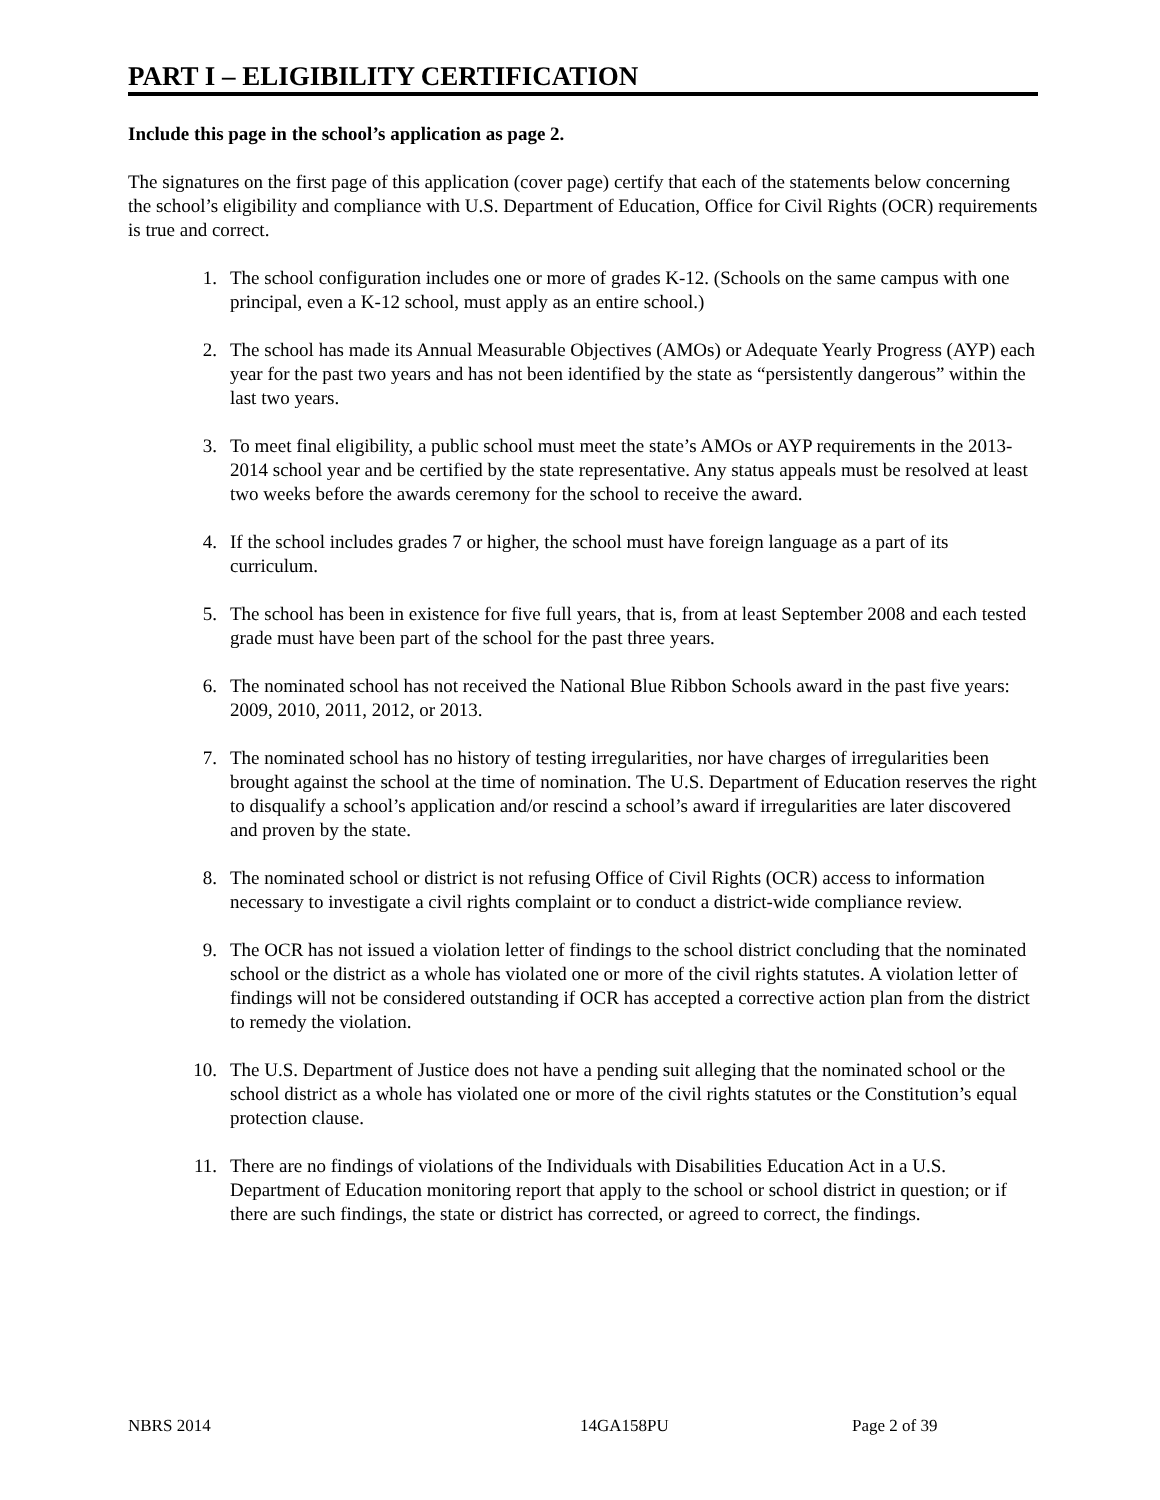PART I – ELIGIBILITY CERTIFICATION
Include this page in the school’s application as page 2.
The signatures on the first page of this application (cover page) certify that each of the statements below concerning the school’s eligibility and compliance with U.S. Department of Education, Office for Civil Rights (OCR) requirements is true and correct.
1. The school configuration includes one or more of grades K-12. (Schools on the same campus with one principal, even a K-12 school, must apply as an entire school.)
2. The school has made its Annual Measurable Objectives (AMOs) or Adequate Yearly Progress (AYP) each year for the past two years and has not been identified by the state as “persistently dangerous” within the last two years.
3. To meet final eligibility, a public school must meet the state’s AMOs or AYP requirements in the 2013-2014 school year and be certified by the state representative. Any status appeals must be resolved at least two weeks before the awards ceremony for the school to receive the award.
4. If the school includes grades 7 or higher, the school must have foreign language as a part of its curriculum.
5. The school has been in existence for five full years, that is, from at least September 2008 and each tested grade must have been part of the school for the past three years.
6. The nominated school has not received the National Blue Ribbon Schools award in the past five years: 2009, 2010, 2011, 2012, or 2013.
7. The nominated school has no history of testing irregularities, nor have charges of irregularities been brought against the school at the time of nomination. The U.S. Department of Education reserves the right to disqualify a school’s application and/or rescind a school’s award if irregularities are later discovered and proven by the state.
8. The nominated school or district is not refusing Office of Civil Rights (OCR) access to information necessary to investigate a civil rights complaint or to conduct a district-wide compliance review.
9. The OCR has not issued a violation letter of findings to the school district concluding that the nominated school or the district as a whole has violated one or more of the civil rights statutes. A violation letter of findings will not be considered outstanding if OCR has accepted a corrective action plan from the district to remedy the violation.
10. The U.S. Department of Justice does not have a pending suit alleging that the nominated school or the school district as a whole has violated one or more of the civil rights statutes or the Constitution’s equal protection clause.
11. There are no findings of violations of the Individuals with Disabilities Education Act in a U.S. Department of Education monitoring report that apply to the school or school district in question; or if there are such findings, the state or district has corrected, or agreed to correct, the findings.
NBRS 2014 14GA158PU Page 2 of 39